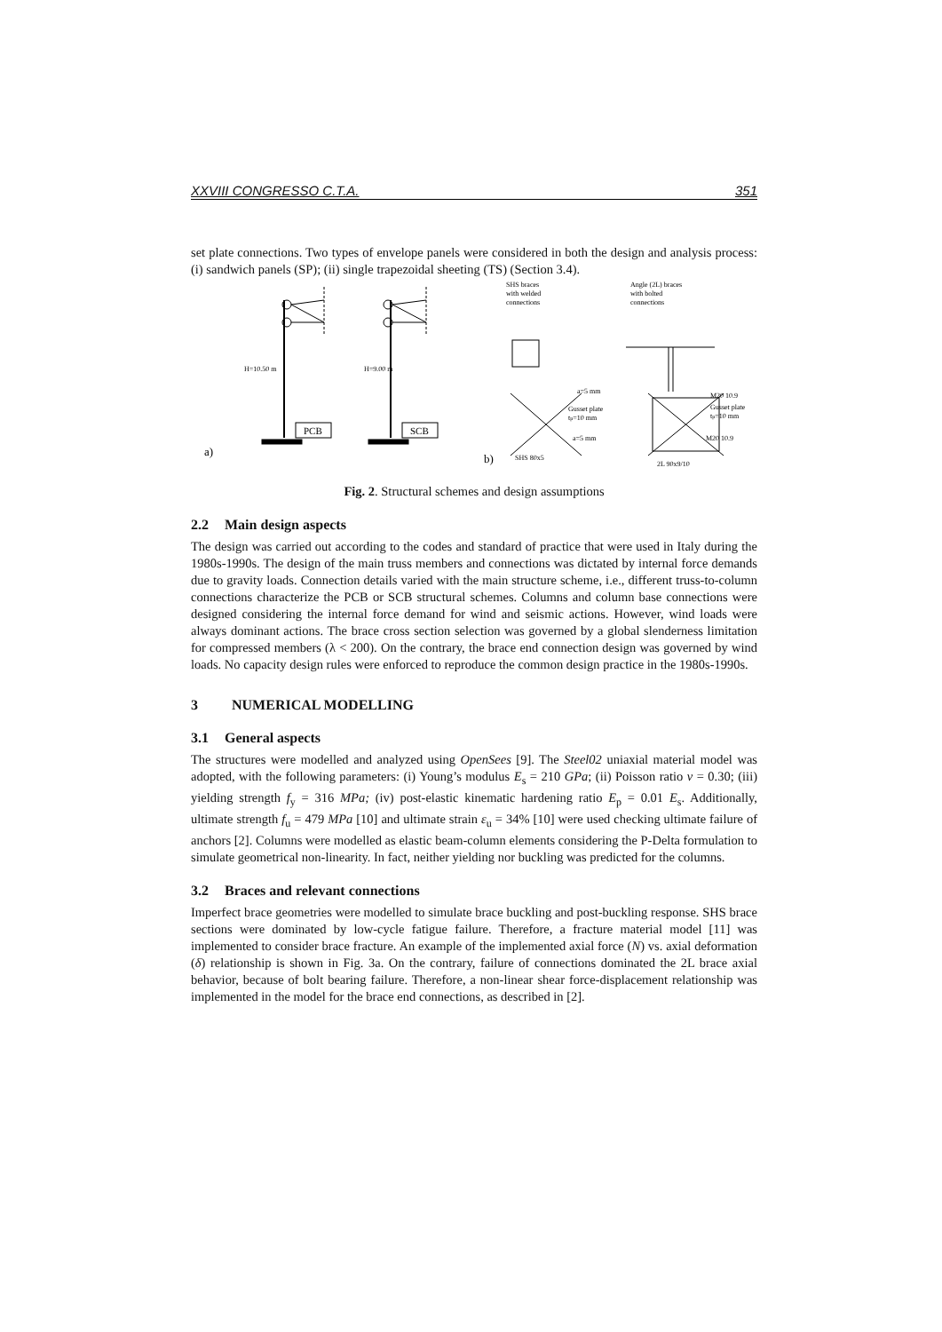XXVIII CONGRESSO C.T.A. 351
set plate connections. Two types of envelope panels were considered in both the design and analysis process: (i) sandwich panels (SP); (ii) single trapezoidal sheeting (TS) (Section 3.4).
H=10.50 m
H=9.00 m
PCB
SCB
a)
b)
SHS braces
with welded
connections
Angle (2L) braces
with bolted
connections
a=5 mm
Gusset plate
tp=10 mm
a=5 mm
SHS 80x5
M20 10.9
Gusset plate
tp=10 mm
M20 10.9
2L 90x9/10
Fig. 2. Structural schemes and design assumptions
2.2 Main design aspects
The design was carried out according to the codes and standard of practice that were used in Italy during the 1980s-1990s. The design of the main truss members and connections was dictated by internal force demands due to gravity loads. Connection details varied with the main structure scheme, i.e., different truss-to-column connections characterize the PCB or SCB structural schemes. Columns and column base connections were designed considering the internal force demand for wind and seismic actions. However, wind loads were always dominant actions. The brace cross section selection was governed by a global slenderness limitation for compressed members (λ < 200). On the contrary, the brace end connection design was governed by wind loads. No capacity design rules were enforced to reproduce the common design practice in the 1980s-1990s.
3 NUMERICAL MODELLING
3.1 General aspects
The structures were modelled and analyzed using OpenSees [9]. The Steel02 uniaxial material model was adopted, with the following parameters: (i) Young’s modulus E<sub>s</sub> = 210 GPa; (ii) Poisson ratio ν = 0.30; (iii) yielding strength f<sub>y</sub> = 316 MPa; (iv) post-elastic kinematic hardening ratio E<sub>p</sub> = 0.01 E<sub>s</sub>. Additionally, ultimate strength f<sub>u</sub> = 479 MPa [10] and ultimate strain ε<sub>u</sub> = 34% [10] were used checking ultimate failure of anchors [2]. Columns were modelled as elastic beam-column elements considering the P-Delta formulation to simulate geometrical non-linearity. In fact, neither yielding nor buckling was predicted for the columns.
3.2 Braces and relevant connections
Imperfect brace geometries were modelled to simulate brace buckling and post-buckling response. SHS brace sections were dominated by low-cycle fatigue failure. Therefore, a fracture material model [11] was implemented to consider brace fracture. An example of the implemented axial force (N) vs. axial deformation (δ) relationship is shown in Fig. 3a. On the contrary, failure of connections dominated the 2L brace axial behavior, because of bolt bearing failure. Therefore, a non-linear shear force-displacement relationship was implemented in the model for the brace end connections, as described in [2].